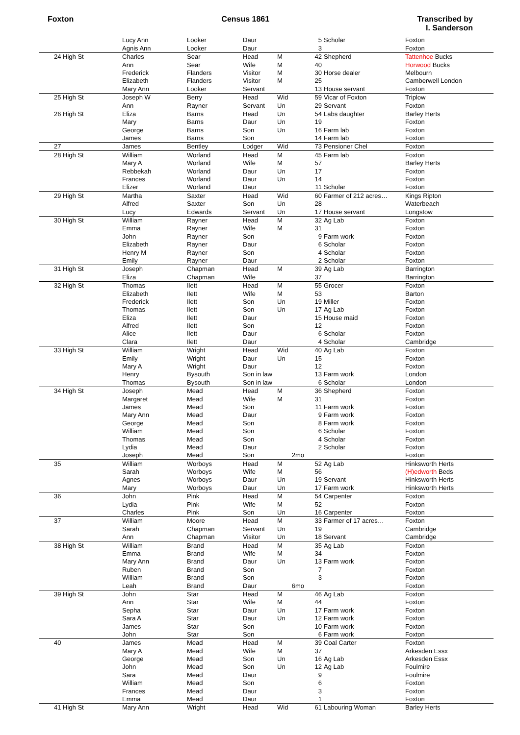Foxton Census 1861 Transcribed by
I. Sanderson
| | Lucy Ann | Looker | Daur | | 5 | Scholar | Foxton |
| | Agnis Ann | Looker | Daur | | 3 | | Foxton |
| 24 High St | Charles | Sear | Head | M | 42 | Shepherd | Tattenhoe Bucks |
| | Ann | Sear | Wife | M | 40 | | Horwood Bucks |
| | Frederick | Flanders | Visitor | M | 30 | Horse dealer | Melbourn |
| | Elizabeth | Flanders | Visitor | M | 25 | | Camberwell London |
| | Mary Ann | Looker | Servant | | 13 | House servant | Foxton |
| 25 High St | Joseph W | Berry | Head | Wid | 59 | Vicar of Foxton | Triplow |
| | Ann | Rayner | Servant | Un | 29 | Servant | Foxton |
| 26 High St | Eliza | Barns | Head | Un | 54 | Labs daughter | Barley Herts |
| | Mary | Barns | Daur | Un | 19 | | Foxton |
| | George | Barns | Son | Un | 16 | Farm lab | Foxton |
| | James | Barns | Son | | 14 | Farm lab | Foxton |
| 27 | James | Bentley | Lodger | Wid | 73 | Pensioner Chel | Foxton |
| 28 High St | William | Worland | Head | M | 45 | Farm lab | Foxton |
| | Mary A | Worland | Wife | M | 57 | | Barley Herts |
| | Rebbekah | Worland | Daur | Un | 17 | | Foxton |
| | Frances | Worland | Daur | Un | 14 | | Foxton |
| | Elizer | Worland | Daur | | 11 | Scholar | Foxton |
| 29 High St | Martha | Saxter | Head | Wid | 60 | Farmer of 212 acres… | Kings Ripton |
| | Alfred | Saxter | Son | Un | 28 | | Waterbeach |
| | Lucy | Edwards | Servant | Un | 17 | House servant | Longstow |
| 30 High St | William | Rayner | Head | M | 32 | Ag Lab | Foxton |
| | Emma | Rayner | Wife | M | 31 | | Foxton |
| | John | Rayner | Son | | 9 | Farm work | Foxton |
| | Elizabeth | Rayner | Daur | | 6 | Scholar | Foxton |
| | Henry M | Rayner | Son | | 4 | Scholar | Foxton |
| | Emily | Rayner | Daur | | 2 | Scholar | Foxton |
| 31 High St | Joseph | Chapman | Head | M | 39 | Ag Lab | Barrington |
| | Eliza | Chapman | Wife | | 37 | | Barrington |
| 32 High St | Thomas | Ilett | Head | M | 55 | Grocer | Foxton |
| | Elizabeth | Ilett | Wife | M | 53 | | Barton |
| | Frederick | Ilett | Son | Un | 19 | Miller | Foxton |
| | Thomas | Ilett | Son | Un | 17 | Ag Lab | Foxton |
| | Eliza | Ilett | Daur | | 15 | House maid | Foxton |
| | Alfred | Ilett | Son | | 12 | | Foxton |
| | Alice | Ilett | Daur | | 6 | Scholar | Foxton |
| | Clara | Ilett | Daur | | 4 | Scholar | Cambridge |
| 33 High St | William | Wright | Head | Wid | 40 | Ag Lab | Foxton |
| | Emily | Wright | Daur | Un | 15 | | Foxton |
| | Mary A | Wright | Daur | | 12 | | Foxton |
| | Henry | Bysouth | Son in law | | 13 | Farm work | London |
| | Thomas | Bysouth | Son in law | | 6 | Scholar | London |
| 34 High St | Joseph | Mead | Head | M | 36 | Shepherd | Foxton |
| | Margaret | Mead | Wife | M | 31 | | Foxton |
| | James | Mead | Son | | 11 | Farm work | Foxton |
| | Mary Ann | Mead | Daur | | 9 | Farm work | Foxton |
| | George | Mead | Son | | 8 | Farm work | Foxton |
| | William | Mead | Son | | 6 | Scholar | Foxton |
| | Thomas | Mead | Son | | 4 | Scholar | Foxton |
| | Lydia | Mead | Daur | | 2 | Scholar | Foxton |
| | Joseph | Mead | Son | 2mo | | | Foxton |
| 35 | William | Worboys | Head | M | 52 | Ag Lab | Hinksworth Herts |
| | Sarah | Worboys | Wife | M | 56 | | (H)edworth Beds |
| | Agnes | Worboys | Daur | Un | 19 | Servant | Hinksworth Herts |
| | Mary | Worboys | Daur | Un | 17 | Farm work | Hinksworth Herts |
| 36 | John | Pink | Head | M | 54 | Carpenter | Foxton |
| | Lydia | Pink | Wife | M | 52 | | Foxton |
| | Charles | Pink | Son | Un | 16 | Carpenter | Foxton |
| 37 | William | Moore | Head | M | 33 | Farmer of 17 acres… | Foxton |
| | Sarah | Chapman | Servant | Un | 19 | | Cambridge |
| | Ann | Chapman | Visitor | Un | 18 | Servant | Cambridge |
| 38 High St | William | Brand | Head | M | 35 | Ag Lab | Foxton |
| | Emma | Brand | Wife | M | 34 | | Foxton |
| | Mary Ann | Brand | Daur | Un | 13 | Farm work | Foxton |
| | Ruben | Brand | Son | | 7 | | Foxton |
| | William | Brand | Son | | 3 | | Foxton |
| | Leah | Brand | Daur | 6mo | | | Foxton |
| 39 High St | John | Star | Head | M | 46 | Ag Lab | Foxton |
| | Ann | Star | Wife | M | 44 | | Foxton |
| | Sepha | Star | Daur | Un | 17 | Farm work | Foxton |
| | Sara A | Star | Daur | Un | 12 | Farm work | Foxton |
| | James | Star | Son | | 10 | Farm work | Foxton |
| | John | Star | Son | | 6 | Farm work | Foxton |
| 40 | James | Mead | Head | M | 39 | Coal Carter | Foxton |
| | Mary A | Mead | Wife | M | 37 | | Arkesden Essx |
| | George | Mead | Son | Un | 16 | Ag Lab | Arkesden Essx |
| | John | Mead | Son | Un | 12 | Ag Lab | Foulmire |
| | Sara | Mead | Daur | | 9 | | Foulmire |
| | William | Mead | Son | | 6 | | Foxton |
| | Frances | Mead | Daur | | 3 | | Foxton |
| | Emma | Mead | Daur | | 1 | | Foxton |
| 41 High St | Mary Ann | Wright | Head | Wid | 61 | Labouring Woman | Barley Herts |